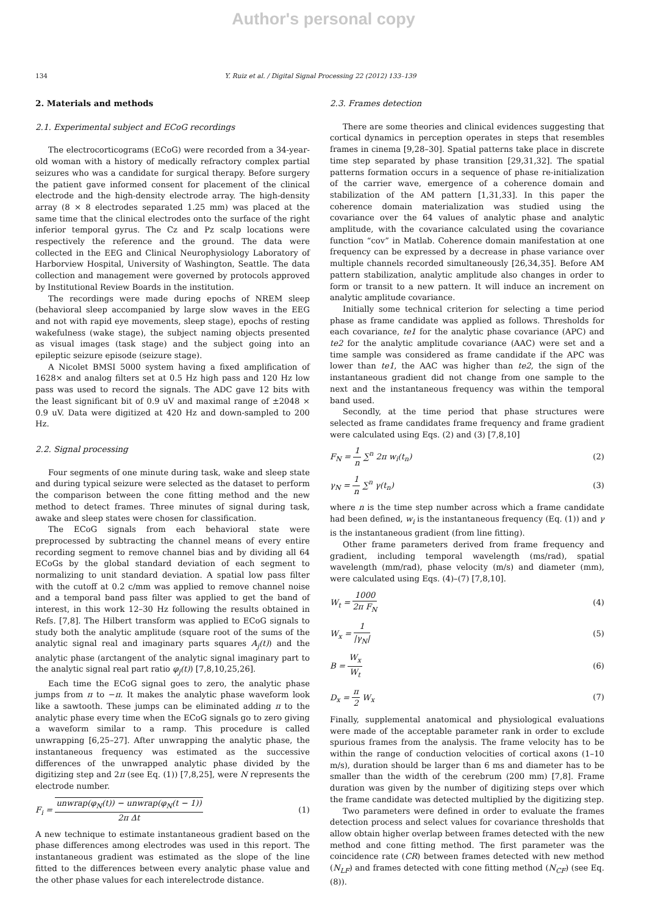Author's personal copy
134 Y. Ruiz et al. / Digital Signal Processing 22 (2012) 133–139
2. Materials and methods
2.1. Experimental subject and ECoG recordings
The electrocorticograms (ECoG) were recorded from a 34-year-old woman with a history of medically refractory complex partial seizures who was a candidate for surgical therapy. Before surgery the patient gave informed consent for placement of the clinical electrode and the high-density electrode array. The high-density array (8 × 8 electrodes separated 1.25 mm) was placed at the same time that the clinical electrodes onto the surface of the right inferior temporal gyrus. The Cz and Pz scalp locations were respectively the reference and the ground. The data were collected in the EEG and Clinical Neurophysiology Laboratory of Harborview Hospital, University of Washington, Seattle. The data collection and management were governed by protocols approved by Institutional Review Boards in the institution.
The recordings were made during epochs of NREM sleep (behavioral sleep accompanied by large slow waves in the EEG and not with rapid eye movements, sleep stage), epochs of resting wakefulness (wake stage), the subject naming objects presented as visual images (task stage) and the subject going into an epileptic seizure episode (seizure stage).
A Nicolet BMSI 5000 system having a fixed amplification of 1628× and analog filters set at 0.5 Hz high pass and 120 Hz low pass was used to record the signals. The ADC gave 12 bits with the least significant bit of 0.9 uV and maximal range of ±2048 × 0.9 uV. Data were digitized at 420 Hz and down-sampled to 200 Hz.
2.2. Signal processing
Four segments of one minute during task, wake and sleep state and during typical seizure were selected as the dataset to perform the comparison between the cone fitting method and the new method to detect frames. Three minutes of signal during task, awake and sleep states were chosen for classification.
The ECoG signals from each behavioral state were preprocessed by subtracting the channel means of every entire recording segment to remove channel bias and by dividing all 64 ECoGs by the global standard deviation of each segment to normalizing to unit standard deviation. A spatial low pass filter with the cutoff at 0.2 c/mm was applied to remove channel noise and a temporal band pass filter was applied to get the band of interest, in this work 12–30 Hz following the results obtained in Refs. [7,8]. The Hilbert transform was applied to ECoG signals to study both the analytic amplitude (square root of the sums of the analytic signal real and imaginary parts squares A<sub>j</sub>(t)) and the analytic phase (arctangent of the analytic signal imaginary part to the analytic signal real part ratio φ<sub>j</sub>(t)) [7,8,10,25,26].
Each time the ECoG signal goes to zero, the analytic phase jumps from π to −π. It makes the analytic phase waveform look like a sawtooth. These jumps can be eliminated adding π to the analytic phase every time when the ECoG signals go to zero giving a waveform similar to a ramp. This procedure is called unwrapping [6,25–27]. After unwrapping the analytic phase, the instantaneous frequency was estimated as the successive differences of the unwrapped analytic phase divided by the digitizing step and 2π (see Eq. (1)) [7,8,25], were N represents the electrode number.
F<sub>i</sub> = unwrap(φ<sub>N</sub>(t)) − unwrap(φ<sub>N</sub>(t − 1)) 2π Δt (1)
A new technique to estimate instantaneous gradient based on the phase differences among electrodes was used in this report. The instantaneous gradient was estimated as the slope of the line fitted to the differences between every analytic phase value and the other phase values for each interelectrode distance.
2.3. Frames detection
There are some theories and clinical evidences suggesting that cortical dynamics in perception operates in steps that resembles frames in cinema [9,28–30]. Spatial patterns take place in discrete time step separated by phase transition [29,31,32]. The spatial patterns formation occurs in a sequence of phase re-initialization of the carrier wave, emergence of a coherence domain and stabilization of the AM pattern [1,31,33]. In this paper the coherence domain materialization was studied using the covariance over the 64 values of analytic phase and analytic amplitude, with the covariance calculated using the covariance function “cov” in Matlab. Coherence domain manifestation at one frequency can be expressed by a decrease in phase variance over multiple channels recorded simultaneously [26,34,35]. Before AM pattern stabilization, analytic amplitude also changes in order to form or transit to a new pattern. It will induce an increment on analytic amplitude covariance.
Initially some technical criterion for selecting a time period phase as frame candidate was applied as follows. Thresholds for each covariance, te1 for the analytic phase covariance (APC) and te2 for the analytic amplitude covariance (AAC) were set and a time sample was considered as frame candidate if the APC was lower than te1, the AAC was higher than te2, the sign of the instantaneous gradient did not change from one sample to the next and the instantaneous frequency was within the temporal band used.
Secondly, at the time period that phase structures were selected as frame candidates frame frequency and frame gradient were calculated using Eqs. (2) and (3) [7,8,10]
F<sub>N</sub> = 1 n ∑<sup>n</sup> 2π w<sub>i</sub>(t<sub>n</sub>) (2)
γ<sub>N</sub> = 1 n ∑<sup>n</sup> γ(t<sub>n</sub>) (3)
where n is the time step number across which a frame candidate had been defined, w<sub>i</sub> is the instantaneous frequency (Eq. (1)) and γ is the instantaneous gradient (from line fitting).
Other frame parameters derived from frame frequency and gradient, including temporal wavelength (ms/rad), spatial wavelength (mm/rad), phase velocity (m/s) and diameter (mm), were calculated using Eqs. (4)–(7) [7,8,10].
W<sub>t</sub> = 1000 2π F<sub>N</sub> (4)
W<sub>x</sub> = 1 |γ<sub>N</sub>| (5)
B = W<sub>x</sub> W<sub>t</sub> (6)
D<sub>x</sub> = π 2 W<sub>x</sub> (7)
Finally, supplemental anatomical and physiological evaluations were made of the acceptable parameter rank in order to exclude spurious frames from the analysis. The frame velocity has to be within the range of conduction velocities of cortical axons (1–10 m/s), duration should be larger than 6 ms and diameter has to be smaller than the width of the cerebrum (200 mm) [7,8]. Frame duration was given by the number of digitizing steps over which the frame candidate was detected multiplied by the digitizing step.
Two parameters were defined in order to evaluate the frames detection process and select values for covariance thresholds that allow obtain higher overlap between frames detected with the new method and cone fitting method. The first parameter was the coincidence rate (CR) between frames detected with new method (N<sub>LF</sub>) and frames detected with cone fitting method (N<sub>CF</sub>) (see Eq. (8)).